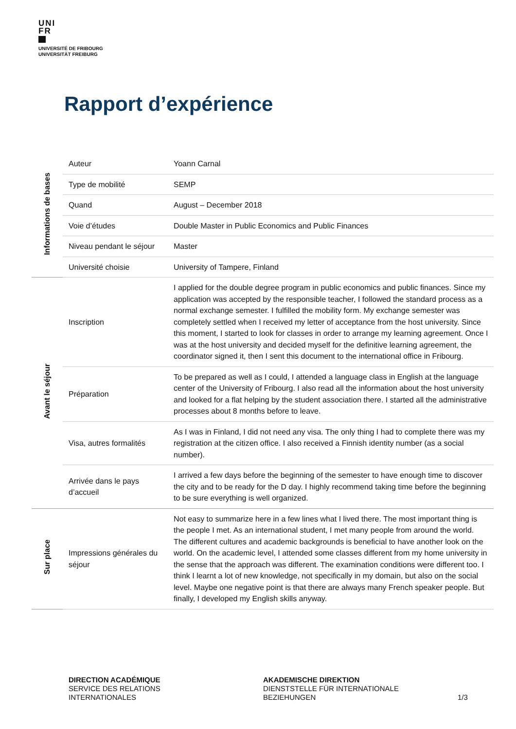UNI
FR
UNIVERSITÉ DE FRIBOURG
UNIVERSITÄT FREIBURG
Rapport d’expérience
| Informations de bases | Auteur | Yoann Carnal |
| | Type de mobilité | SEMP |
| | Quand | August – December 2018 |
| | Voie d’études | Double Master in Public Economics and Public Finances |
| | Niveau pendant le séjour | Master |
| | Université choisie | University of Tampere, Finland |
| Avant le séjour | Inscription | I applied for the double degree program in public economics and public finances. Since my application was accepted by the responsible teacher, I followed the standard process as a normal exchange semester. I fulfilled the mobility form. My exchange semester was completely settled when I received my letter of acceptance from the host university. Since this moment, I started to look for classes in order to arrange my learning agreement. Once I was at the host university and decided myself for the definitive learning agreement, the coordinator signed it, then I sent this document to the international office in Fribourg. |
| | Préparation | To be prepared as well as I could, I attended a language class in English at the language center of the University of Fribourg. I also read all the information about the host university and looked for a flat helping by the student association there. I started all the administrative processes about 8 months before to leave. |
| | Visa, autres formalités | As I was in Finland, I did not need any visa. The only thing I had to complete there was my registration at the citizen office. I also received a Finnish identity number (as a social number). |
| | Arrivée dans le pays d’accueil | I arrived a few days before the beginning of the semester to have enough time to discover the city and to be ready for the D day. I highly recommend taking time before the beginning to be sure everything is well organized. |
| Sur place | Impressions générales du séjour | Not easy to summarize here in a few lines what I lived there. The most important thing is the people I met. As an international student, I met many people from around the world. The different cultures and academic backgrounds is beneficial to have another look on the world. On the academic level, I attended some classes different from my home university in the sense that the approach was different. The examination conditions were different too. I think I learnt a lot of new knowledge, not specifically in my domain, but also on the social level. Maybe one negative point is that there are always many French speaker people. But finally, I developed my English skills anyway. |
DIRECTION ACADÉMIQUE
SERVICE DES RELATIONS
INTERNATIONALES
AKADEMISCHE DIREKTION
DIENSTSTELLE FÜR INTERNATIONALE
BEZIEHUNGEN
1/3